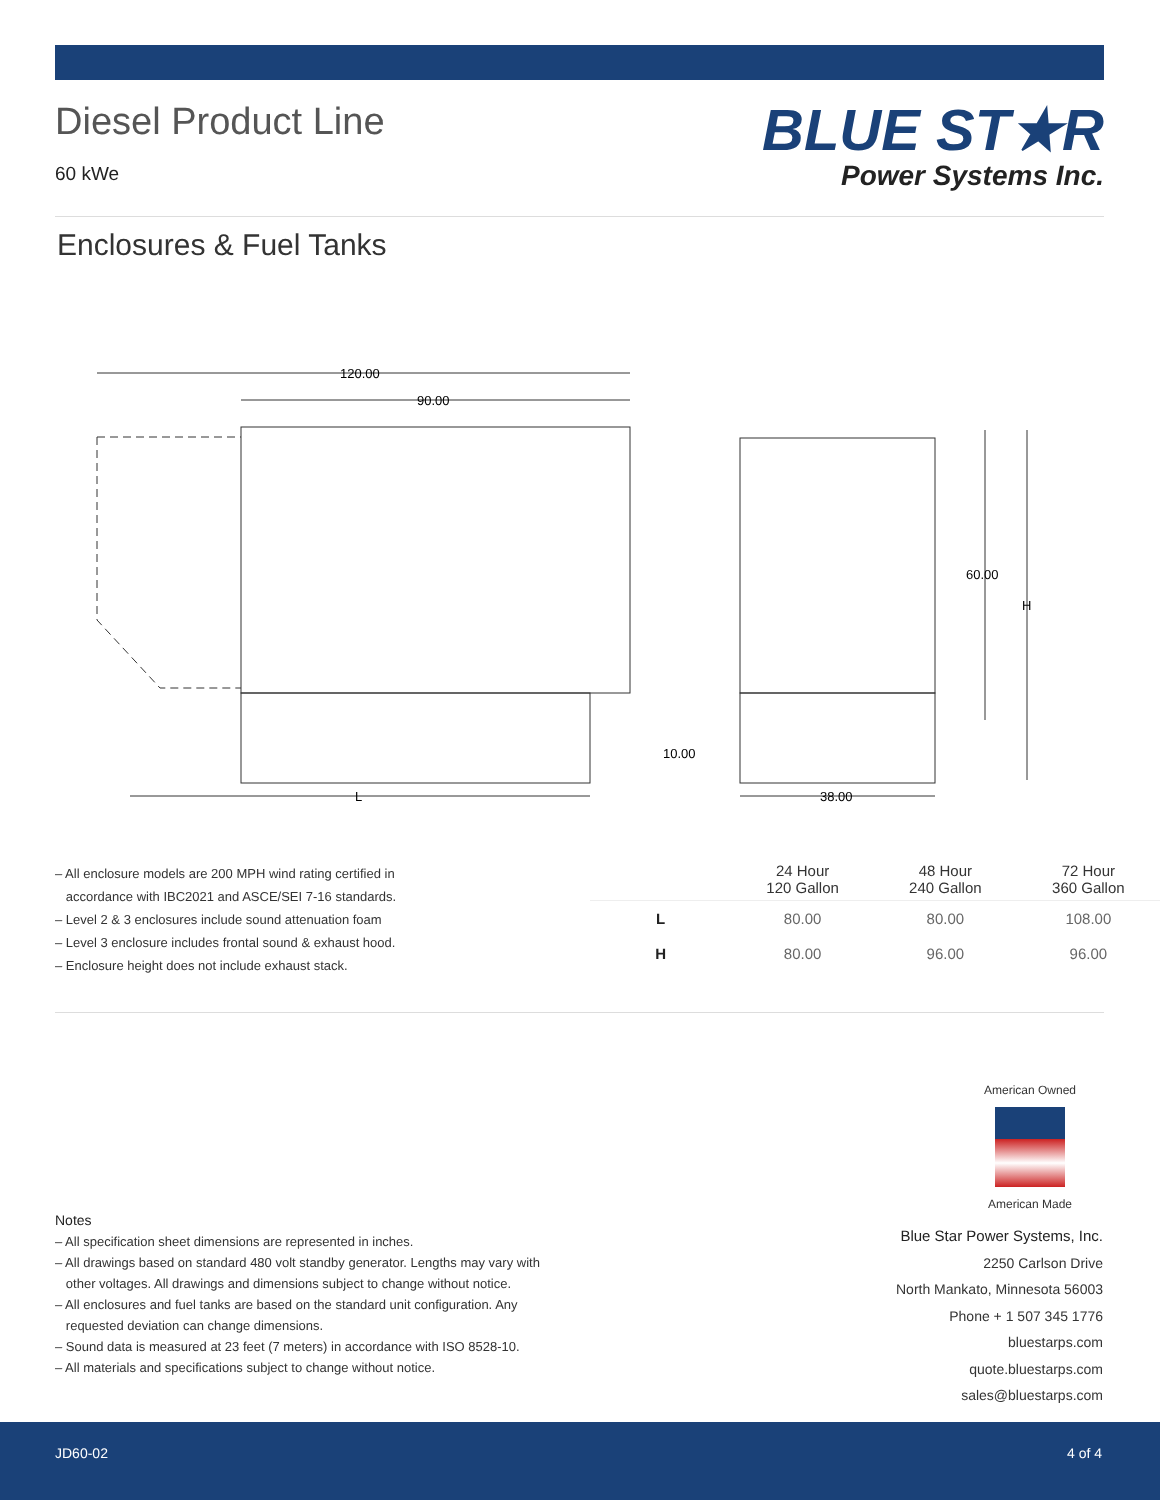Diesel Product Line
60 kWe
BLUE ST★R
Power Systems Inc.
Enclosures & Fuel Tanks
120.00
90.00
60.00
H
10.00
38.00
L
– All enclosure models are 200 MPH wind rating certified in
accordance with IBC2021 and ASCE/SEI 7-16 standards.
– Level 2 & 3 enclosures include sound attenuation foam
– Level 3 enclosure includes frontal sound & exhaust hood.
– Enclosure height does not include exhaust stack.
| | 24 Hour 120 Gallon | 48 Hour 240 Gallon | 72 Hour 360 Gallon |
| --- | --- | --- | --- |
| L | 80.00 | 80.00 | 108.00 |
| H | 80.00 | 96.00 | 96.00 |
American Owned
American Made
Notes
– All specification sheet dimensions are represented in inches.
– All drawings based on standard 480 volt standby generator. Lengths may vary with
other voltages. All drawings and dimensions subject to change without notice.
– All enclosures and fuel tanks are based on the standard unit configuration. Any
requested deviation can change dimensions.
– Sound data is measured at 23 feet (7 meters) in accordance with ISO 8528-10.
– All materials and specifications subject to change without notice.
Blue Star Power Systems, Inc.
2250 Carlson Drive
North Mankato, Minnesota 56003
Phone + 1 507 345 1776
bluestarps.com
quote.bluestarps.com
sales@bluestarps.com
JD60-02 4 of 4